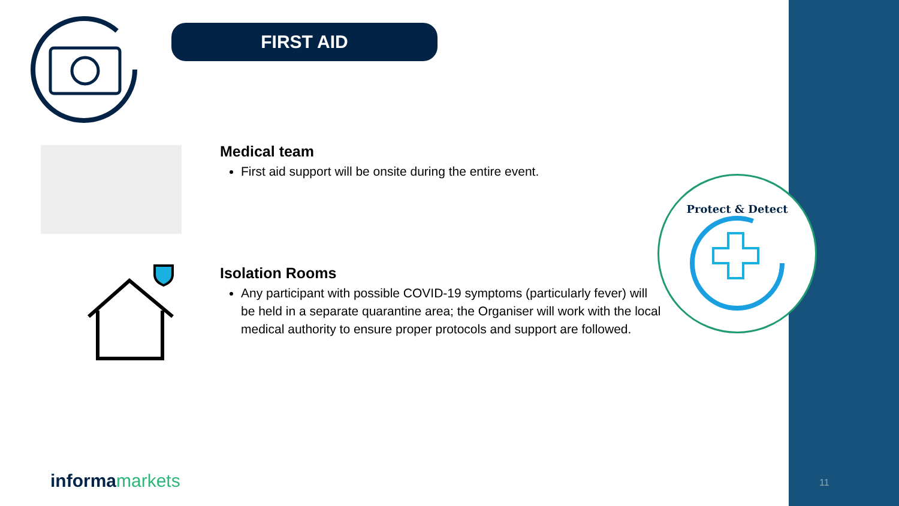FIRST AID
Medical team
First aid support will be onsite during the entire event.
Isolation Rooms
Any participant with possible COVID-19 symptoms (particularly fever) will be held in a separate quarantine area; the Organiser will work with the local medical authority to ensure proper protocols and support are followed.
Protect & Detect
informamarkets 11